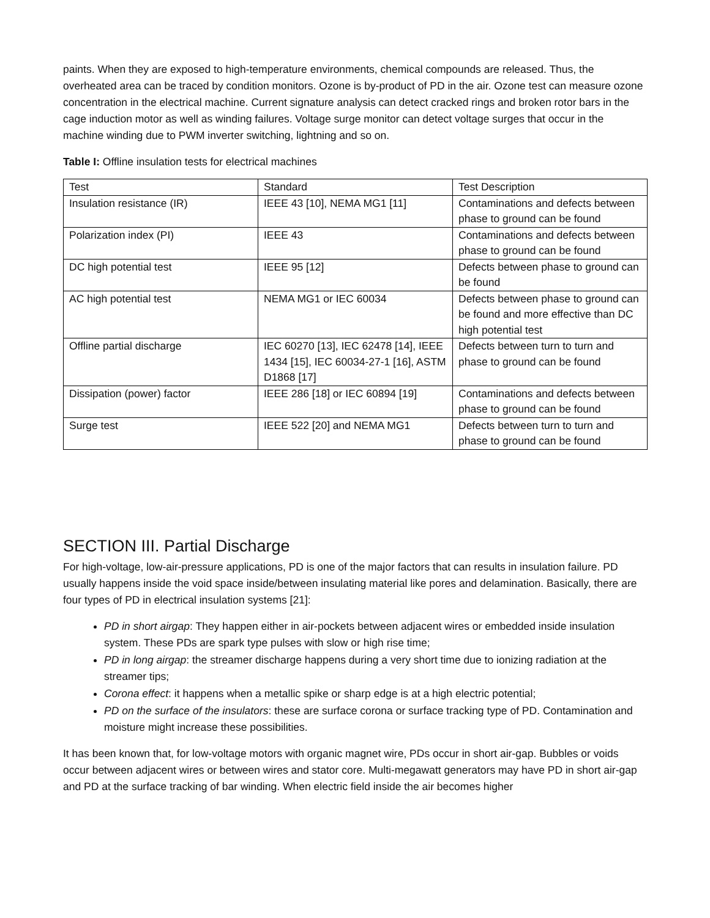paints. When they are exposed to high-temperature environments, chemical compounds are released. Thus, the overheated area can be traced by condition monitors. Ozone is by-product of PD in the air. Ozone test can measure ozone concentration in the electrical machine. Current signature analysis can detect cracked rings and broken rotor bars in the cage induction motor as well as winding failures. Voltage surge monitor can detect voltage surges that occur in the machine winding due to PWM inverter switching, lightning and so on.
Table I: Offline insulation tests for electrical machines
| Test | Standard | Test Description |
| --- | --- | --- |
| Insulation resistance (IR) | IEEE 43 [10], NEMA MG1 [11] | Contaminations and defects between phase to ground can be found |
| Polarization index (PI) | IEEE 43 | Contaminations and defects between phase to ground can be found |
| DC high potential test | IEEE 95 [12] | Defects between phase to ground can be found |
| AC high potential test | NEMA MG1 or IEC 60034 | Defects between phase to ground can be found and more effective than DC high potential test |
| Offline partial discharge | IEC 60270 [13], IEC 62478 [14], IEEE 1434 [15], IEC 60034-27-1 [16], ASTM D1868 [17] | Defects between turn to turn and phase to ground can be found |
| Dissipation (power) factor | IEEE 286 [18] or IEC 60894 [19] | Contaminations and defects between phase to ground can be found |
| Surge test | IEEE 522 [20] and NEMA MG1 | Defects between turn to turn and phase to ground can be found |
SECTION III. Partial Discharge
For high-voltage, low-air-pressure applications, PD is one of the major factors that can results in insulation failure. PD usually happens inside the void space inside/between insulating material like pores and delamination. Basically, there are four types of PD in electrical insulation systems [21]:
PD in short airgap: They happen either in air-pockets between adjacent wires or embedded inside insulation system. These PDs are spark type pulses with slow or high rise time;
PD in long airgap: the streamer discharge happens during a very short time due to ionizing radiation at the streamer tips;
Corona effect: it happens when a metallic spike or sharp edge is at a high electric potential;
PD on the surface of the insulators: these are surface corona or surface tracking type of PD. Contamination and moisture might increase these possibilities.
It has been known that, for low-voltage motors with organic magnet wire, PDs occur in short air-gap. Bubbles or voids occur between adjacent wires or between wires and stator core. Multi-megawatt generators may have PD in short air-gap and PD at the surface tracking of bar winding. When electric field inside the air becomes higher